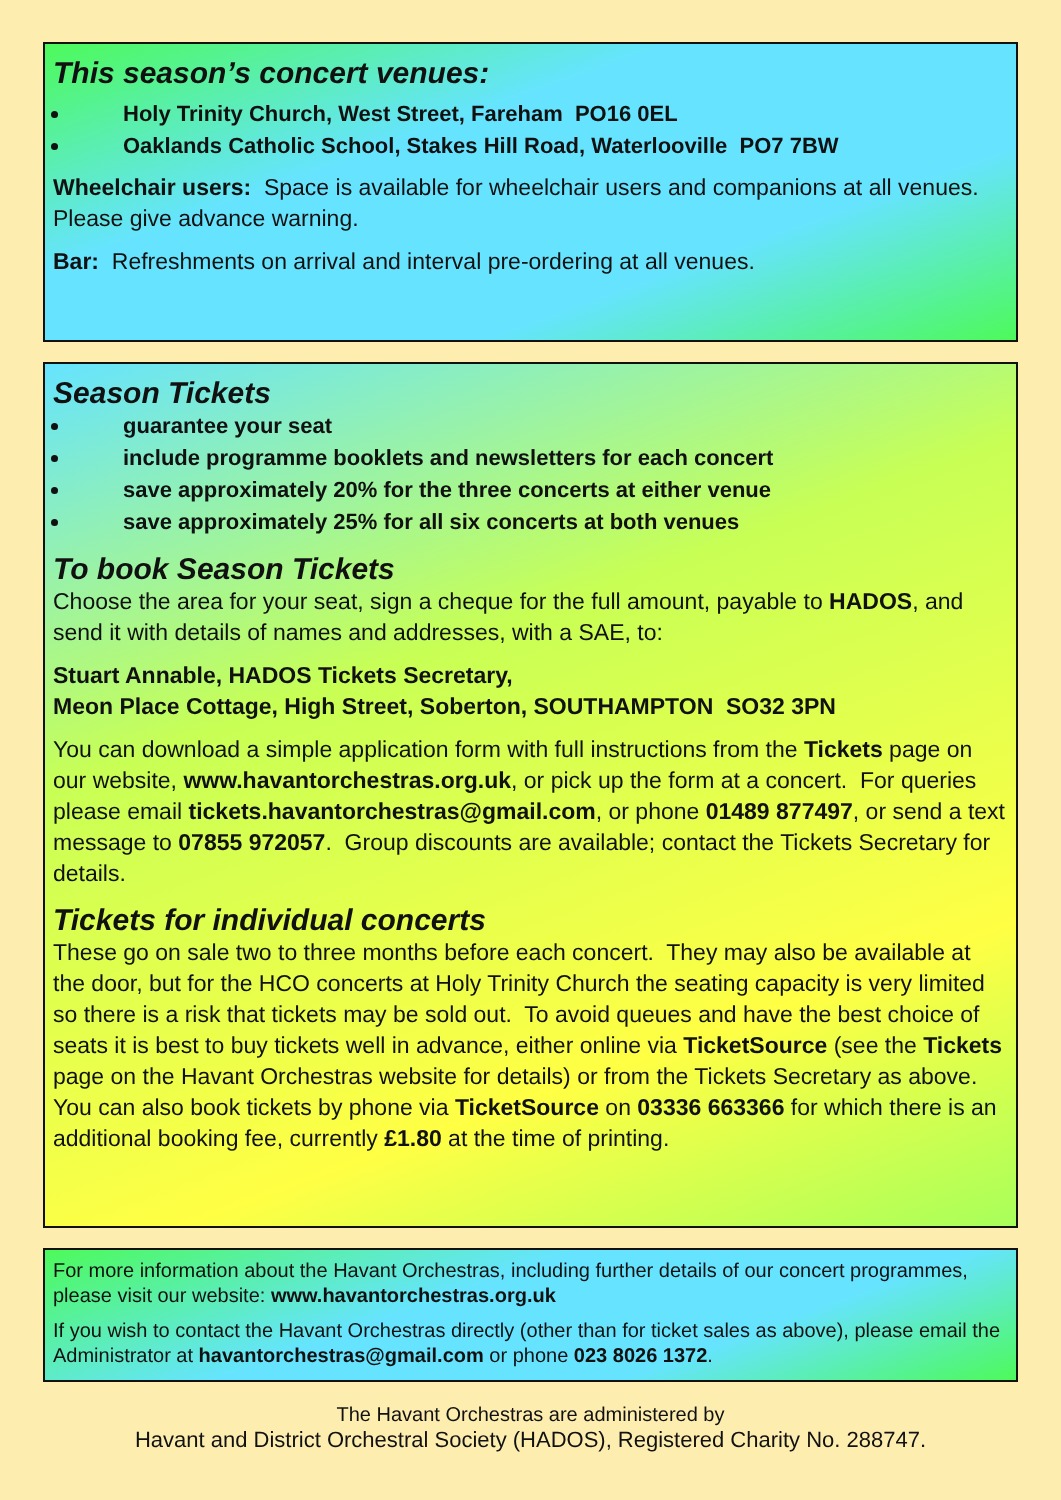This season’s concert venues:
Holy Trinity Church, West Street, Fareham PO16 0EL
Oaklands Catholic School, Stakes Hill Road, Waterlooville PO7 7BW
Wheelchair users: Space is available for wheelchair users and companions at all venues. Please give advance warning.
Bar: Refreshments on arrival and interval pre-ordering at all venues.
Season Tickets
guarantee your seat
include programme booklets and newsletters for each concert
save approximately 20% for the three concerts at either venue
save approximately 25% for all six concerts at both venues
To book Season Tickets
Choose the area for your seat, sign a cheque for the full amount, payable to HADOS, and send it with details of names and addresses, with a SAE, to:
Stuart Annable, HADOS Tickets Secretary,
Meon Place Cottage, High Street, Soberton, SOUTHAMPTON SO32 3PN
You can download a simple application form with full instructions from the Tickets page on our website, www.havantorchestras.org.uk, or pick up the form at a concert. For queries please email tickets.havantorchestras@gmail.com, or phone 01489 877497, or send a text message to 07855 972057. Group discounts are available; contact the Tickets Secretary for details.
Tickets for individual concerts
These go on sale two to three months before each concert. They may also be available at the door, but for the HCO concerts at Holy Trinity Church the seating capacity is very limited so there is a risk that tickets may be sold out. To avoid queues and have the best choice of seats it is best to buy tickets well in advance, either online via TicketSource (see the Tickets page on the Havant Orchestras website for details) or from the Tickets Secretary as above. You can also book tickets by phone via TicketSource on 03336 663366 for which there is an additional booking fee, currently £1.80 at the time of printing.
For more information about the Havant Orchestras, including further details of our concert programmes, please visit our website: www.havantorchestras.org.uk
If you wish to contact the Havant Orchestras directly (other than for ticket sales as above), please email the Administrator at havantorchestras@gmail.com or phone 023 8026 1372.
The Havant Orchestras are administered by
Havant and District Orchestral Society (HADOS), Registered Charity No. 288747.